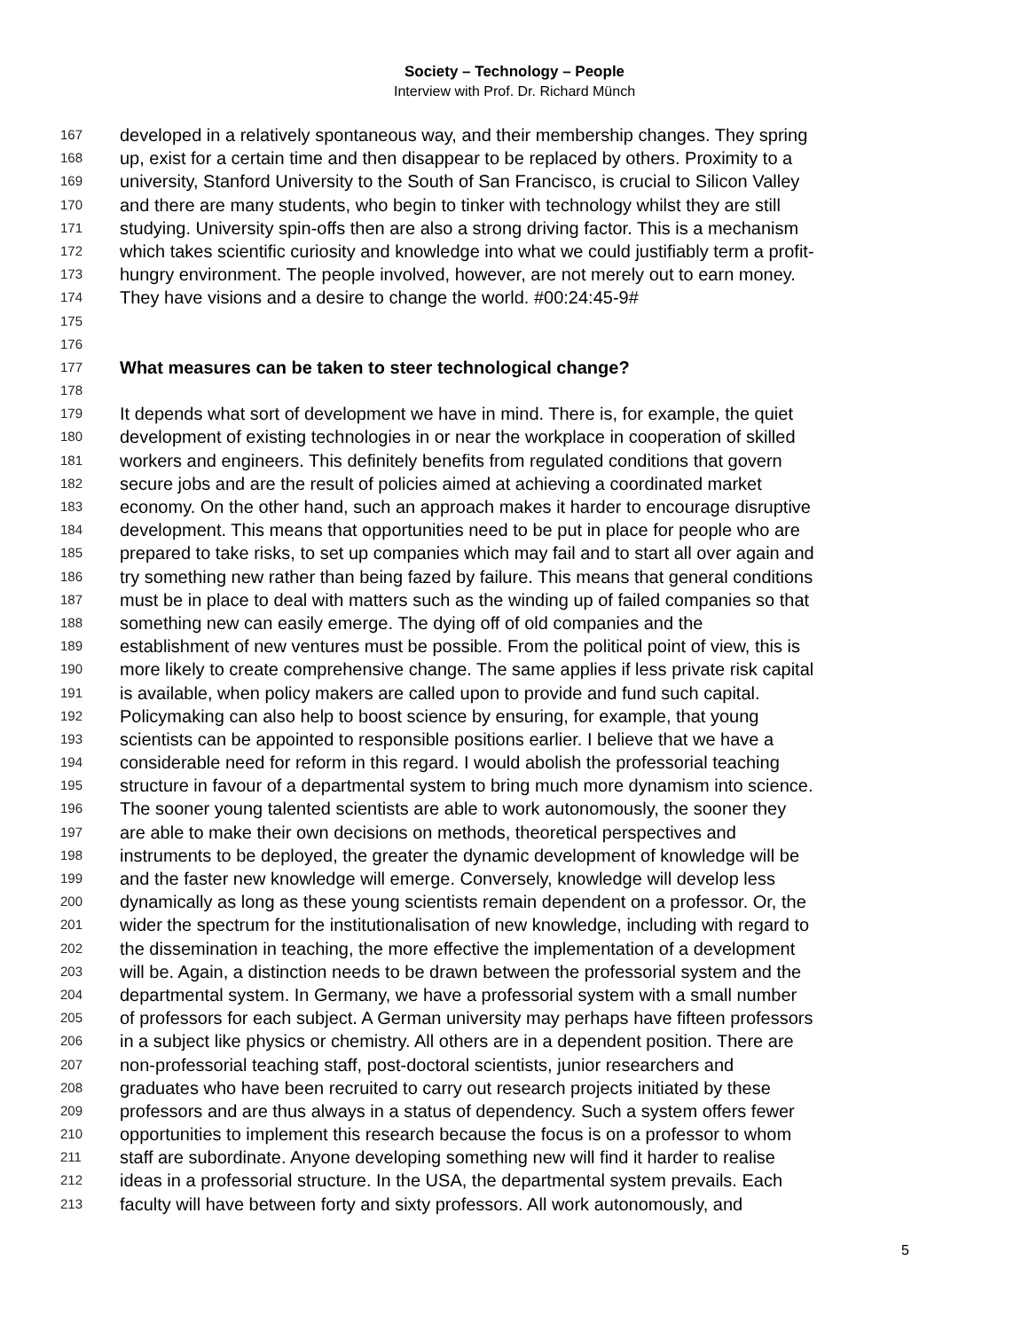Society – Technology – People
Interview with Prof. Dr. Richard Münch
167 developed in a relatively spontaneous way, and their membership changes. They spring
168 up, exist for a certain time and then disappear to be replaced by others. Proximity to a
169 university, Stanford University to the South of San Francisco, is crucial to Silicon Valley
170 and there are many students, who begin to tinker with technology whilst they are still
171 studying. University spin-offs then are also a strong driving factor. This is a mechanism
172 which takes scientific curiosity and knowledge into what we could justifiably term a profit-
173 hungry environment. The people involved, however, are not merely out to earn money.
174 They have visions and a desire to change the world. #00:24:45-9#
175
176
177 What measures can be taken to steer technological change?
178
179 It depends what sort of development we have in mind. There is, for example, the quiet
180 development of existing technologies in or near the workplace in cooperation of skilled
181 workers and engineers. This definitely benefits from regulated conditions that govern
182 secure jobs and are the result of policies aimed at achieving a coordinated market
183 economy. On the other hand, such an approach makes it harder to encourage disruptive
184 development. This means that opportunities need to be put in place for people who are
185 prepared to take risks, to set up companies which may fail and to start all over again and
186 try something new rather than being fazed by failure. This means that general conditions
187 must be in place to deal with matters such as the winding up of failed companies so that
188 something new can easily emerge. The dying off of old companies and the
189 establishment of new ventures must be possible. From the political point of view, this is
190 more likely to create comprehensive change. The same applies if less private risk capital
191 is available, when policy makers are called upon to provide and fund such capital.
192 Policymaking can also help to boost science by ensuring, for example, that young
193 scientists can be appointed to responsible positions earlier. I believe that we have a
194 considerable need for reform in this regard. I would abolish the professorial teaching
195 structure in favour of a departmental system to bring much more dynamism into science.
196 The sooner young talented scientists are able to work autonomously, the sooner they
197 are able to make their own decisions on methods, theoretical perspectives and
198 instruments to be deployed, the greater the dynamic development of knowledge will be
199 and the faster new knowledge will emerge. Conversely, knowledge will develop less
200 dynamically as long as these young scientists remain dependent on a professor. Or, the
201 wider the spectrum for the institutionalisation of new knowledge, including with regard to
202 the dissemination in teaching, the more effective the implementation of a development
203 will be. Again, a distinction needs to be drawn between the professorial system and the
204 departmental system. In Germany, we have a professorial system with a small number
205 of professors for each subject. A German university may perhaps have fifteen professors
206 in a subject like physics or chemistry. All others are in a dependent position. There are
207 non-professorial teaching staff, post-doctoral scientists, junior researchers and
208 graduates who have been recruited to carry out research projects initiated by these
209 professors and are thus always in a status of dependency. Such a system offers fewer
210 opportunities to implement this research because the focus is on a professor to whom
211 staff are subordinate. Anyone developing something new will find it harder to realise
212 ideas in a professorial structure. In the USA, the departmental system prevails. Each
213 faculty will have between forty and sixty professors. All work autonomously, and
5